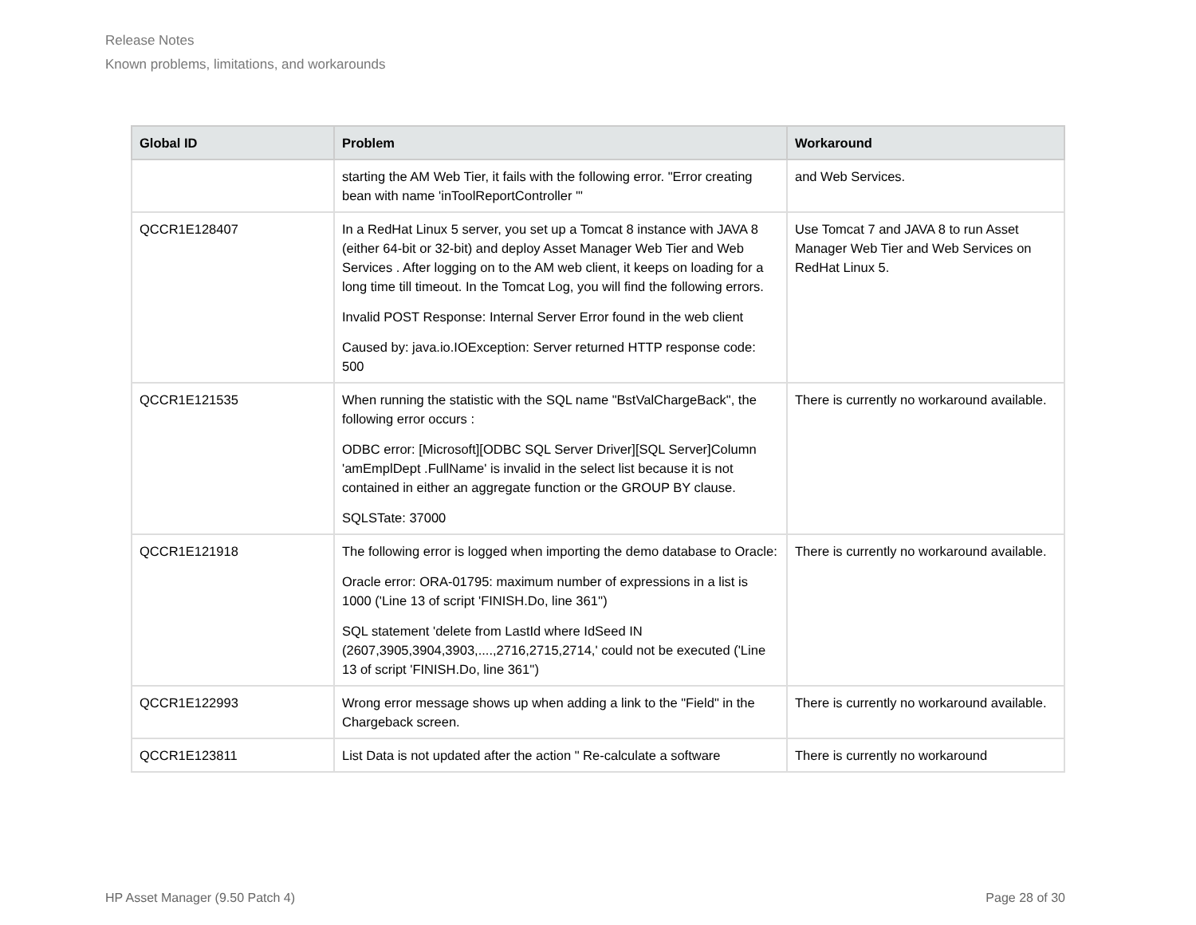Release Notes
Known problems, limitations, and workarounds
| Global ID | Problem | Workaround |
| --- | --- | --- |
| | starting the AM Web Tier, it fails with the following error. "Error creating bean with name 'inToolReportController '" | and Web Services. |
| QCCR1E128407 | In a RedHat Linux 5 server, you set up a Tomcat 8 instance with JAVA 8 (either 64-bit or 32-bit) and deploy Asset Manager Web Tier and Web Services . After logging on to the AM web client, it keeps on loading for a long time till timeout. In the Tomcat Log, you will find the following errors. Invalid POST Response: Internal Server Error found in the web client Caused by: java.io.IOException: Server returned HTTP response code: 500 | Use Tomcat 7 and JAVA 8 to run Asset Manager Web Tier and Web Services on RedHat Linux 5. |
| QCCR1E121535 | When running the statistic with the SQL name "BstValChargeBack", the following error occurs : ODBC error: [Microsoft][ODBC SQL Server Driver][SQL Server]Column 'amEmplDept .FullName' is invalid in the select list because it is not contained in either an aggregate function or the GROUP BY clause. SQLSTate: 37000 | There is currently no workaround available. |
| QCCR1E121918 | The following error is logged when importing the demo database to Oracle: Oracle error: ORA-01795: maximum number of expressions in a list is 1000 ('Line 13 of script 'FINISH.Do, line 361'') SQL statement 'delete from LastId where IdSeed IN (2607,3905,3904,3903,....,2716,2715,2714,' could not be executed ('Line 13 of script 'FINISH.Do, line 361'') | There is currently no workaround available. |
| QCCR1E122993 | Wrong error message shows up when adding a link to the "Field" in the Chargeback screen. | There is currently no workaround available. |
| QCCR1E123811 | List Data is not updated after the action " Re-calculate a software | There is currently no workaround |
HP Asset Manager (9.50 Patch 4) Page 28 of 30